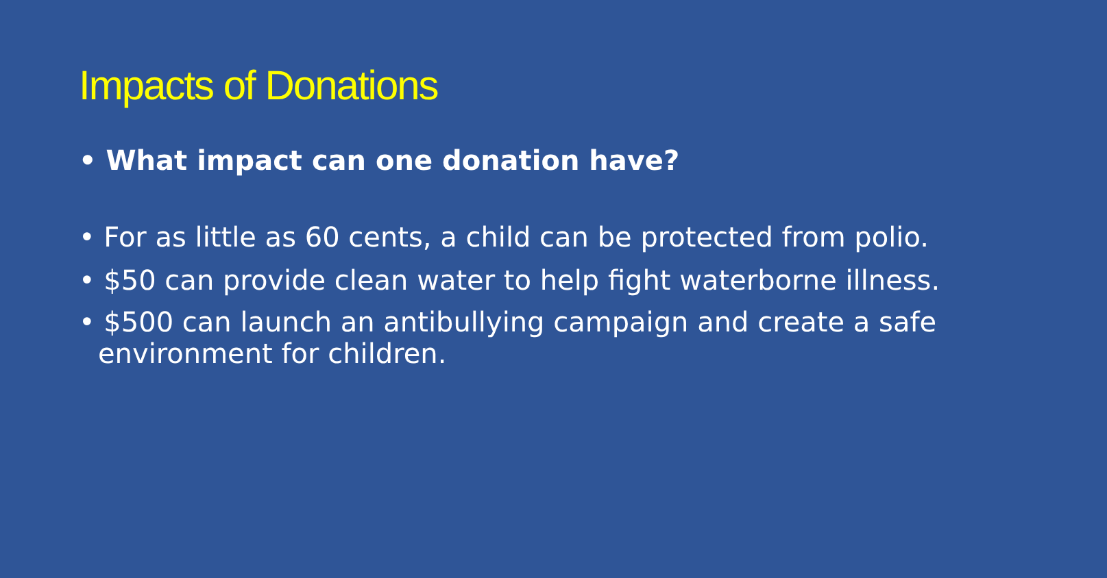Impacts of Donations
• What impact can one donation have?
• For as little as 60 cents, a child can be protected from polio.
• $50 can provide clean water to help fight waterborne illness.
• $500 can launch an antibullying campaign and create a safe environment for children.